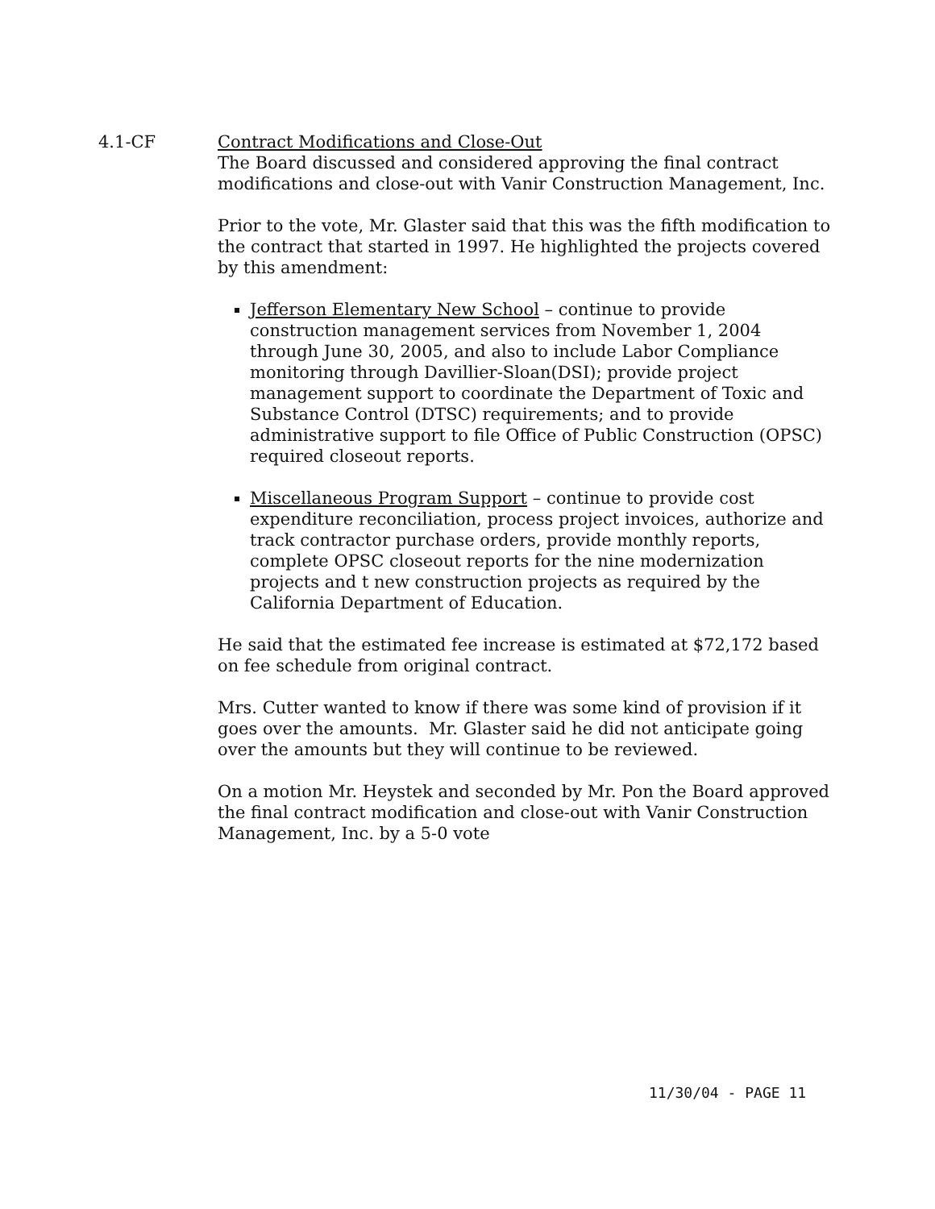4.1-CF Contract Modifications and Close-Out
The Board discussed and considered approving the final contract modifications and close-out with Vanir Construction Management, Inc.
Prior to the vote, Mr. Glaster said that this was the fifth modification to the contract that started in 1997. He highlighted the projects covered by this amendment:
Jefferson Elementary New School – continue to provide construction management services from November 1, 2004 through June 30, 2005, and also to include Labor Compliance monitoring through Davillier-Sloan(DSI); provide project management support to coordinate the Department of Toxic and Substance Control (DTSC) requirements; and to provide administrative support to file Office of Public Construction (OPSC) required closeout reports.
Miscellaneous Program Support – continue to provide cost expenditure reconciliation, process project invoices, authorize and track contractor purchase orders, provide monthly reports, complete OPSC closeout reports for the nine modernization projects and t new construction projects as required by the California Department of Education.
He said that the estimated fee increase is estimated at $72,172 based on fee schedule from original contract.
Mrs. Cutter wanted to know if there was some kind of provision if it goes over the amounts. Mr. Glaster said he did not anticipate going over the amounts but they will continue to be reviewed.
On a motion Mr. Heystek and seconded by Mr. Pon the Board approved the final contract modification and close-out with Vanir Construction Management, Inc. by a 5-0 vote
11/30/04 - PAGE 11